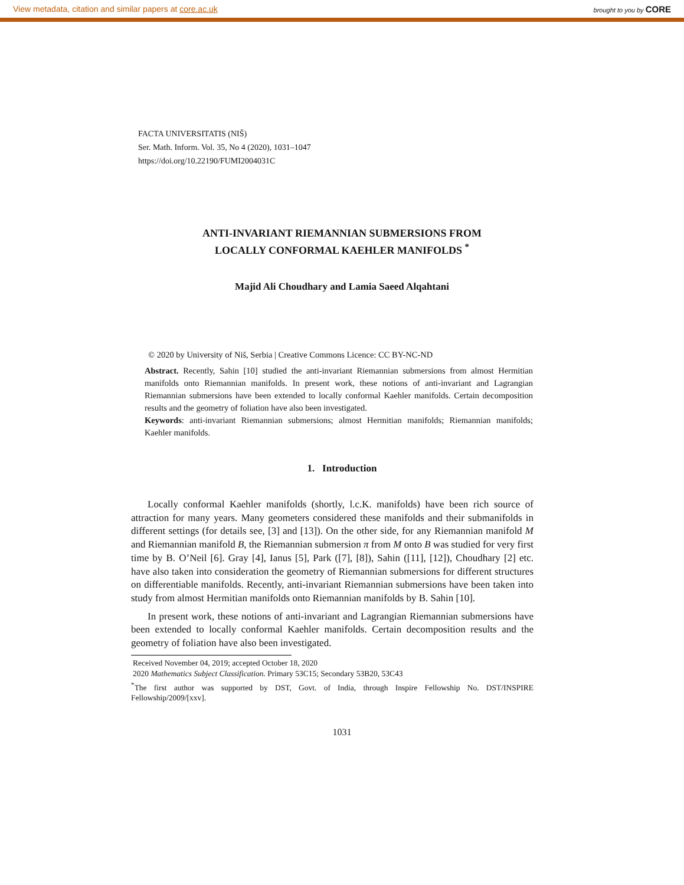View metadata, citation and similar papers at core.ac.uk brought to you by CORE
FACTA UNIVERSITATIS (NIŠ)
Ser. Math. Inform. Vol. 35, No 4 (2020), 1031–1047
https://doi.org/10.22190/FUMI2004031C
ANTI-INVARIANT RIEMANNIAN SUBMERSIONS FROM
LOCALLY CONFORMAL KAEHLER MANIFOLDS <sup>*</sup>
Majid Ali Choudhary and Lamia Saeed Alqahtani
© 2020 by University of Niš, Serbia | Creative Commons Licence: CC BY-NC-ND
Abstract. Recently, Sahin [10] studied the anti-invariant Riemannian submersions from almost Hermitian manifolds onto Riemannian manifolds. In present work, these notions of anti-invariant and Lagrangian Riemannian submersions have been extended to locally conformal Kaehler manifolds. Certain decomposition results and the geometry of foliation have also been investigated.
Keywords: anti-invariant Riemannian submersions; almost Hermitian manifolds; Riemannian manifolds; Kaehler manifolds.
1. Introduction
Locally conformal Kaehler manifolds (shortly, l.c.K. manifolds) have been rich source of attraction for many years. Many geometers considered these manifolds and their submanifolds in different settings (for details see, [3] and [13]). On the other side, for any Riemannian manifold M and Riemannian manifold B, the Riemannian submersion π from M onto B was studied for very first time by B. O’Neil [6]. Gray [4], Ianus [5], Park ([7], [8]), Sahin ([11], [12]), Choudhary [2] etc. have also taken into consideration the geometry of Riemannian submersions for different structures on differentiable manifolds. Recently, anti-invariant Riemannian submersions have been taken into study from almost Hermitian manifolds onto Riemannian manifolds by B. Sahin [10].
In present work, these notions of anti-invariant and Lagrangian Riemannian submersions have been extended to locally conformal Kaehler manifolds. Certain decomposition results and the geometry of foliation have also been investigated.
Received November 04, 2019; accepted October 18, 2020
2020 Mathematics Subject Classification. Primary 53C15; Secondary 53B20, 53C43
<sup>*</sup> The first author was supported by DST, Govt. of India, through Inspire Fellowship No. DST/INSPIRE Fellowship/2009/[xxv].
1031